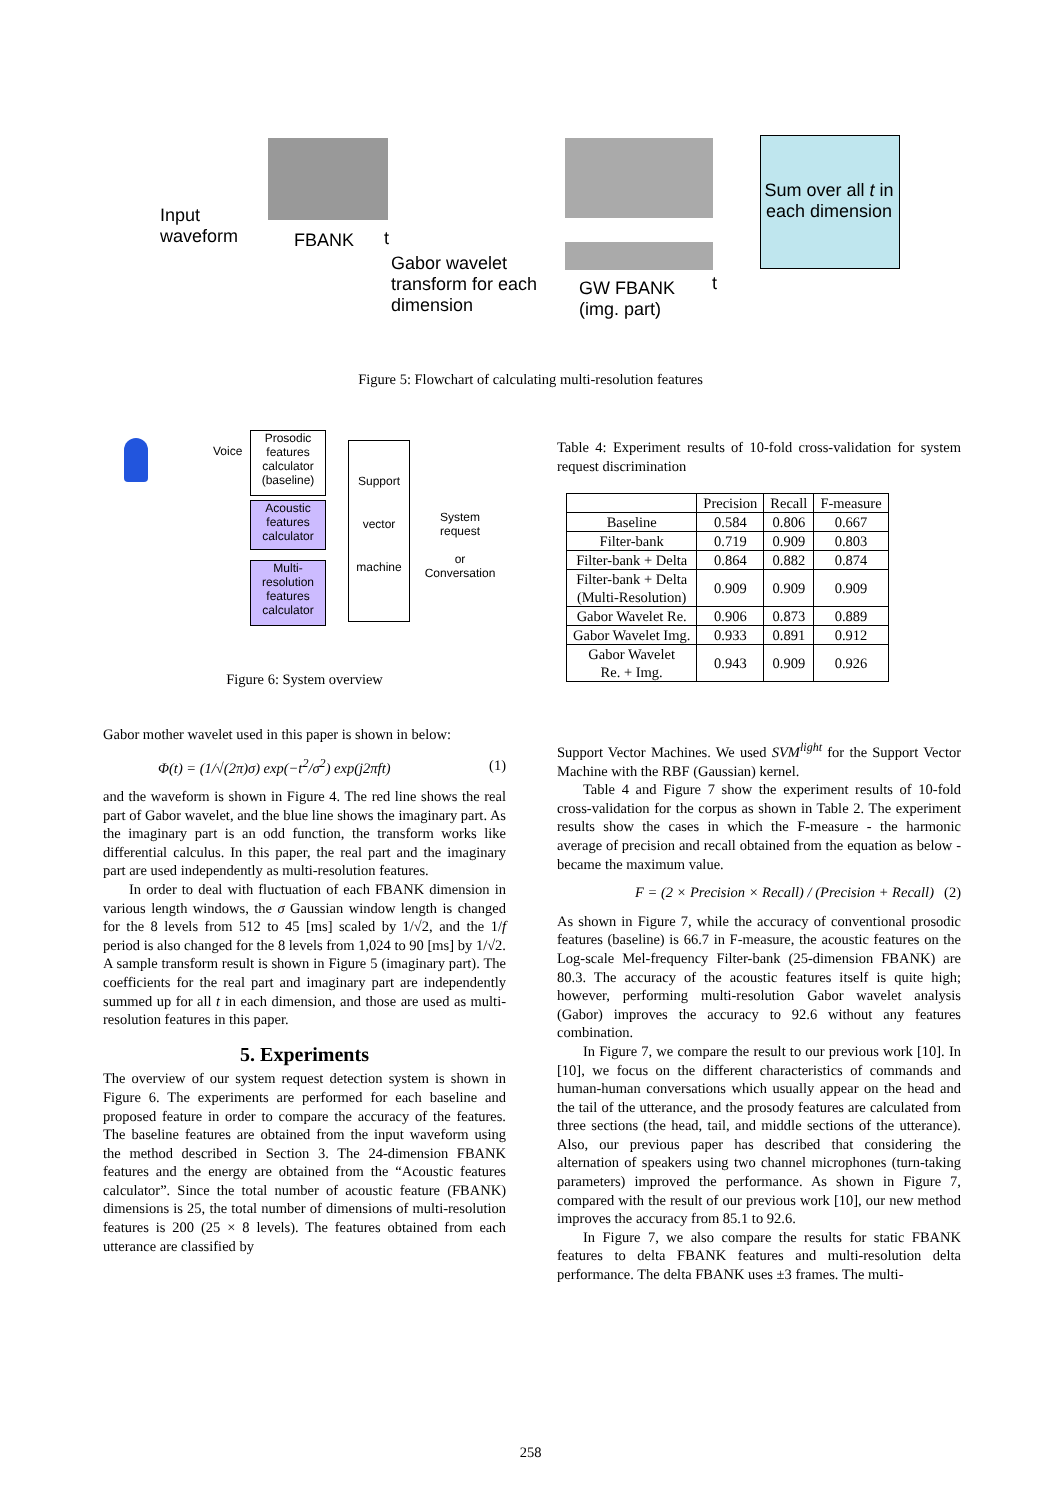Input
waveform
FBANK t
Gabor wavelet
transform for each
dimension
GW FBANK
(img. part)
t
Sum over all t in each dimension
Figure 5: Flowchart of calculating multi-resolution features
Voice
Prosodic features calculator (baseline)
Acoustic features calculator
Multi-resolution features calculator
Support
vector
machine
System request
or
Conversation
Figure 6: System overview
Gabor mother wavelet used in this paper is shown in below:
Φ(t) = (1/√(2π)σ) exp(−t<sup>2</sup>/σ<sup>2</sup>) exp(j2πft) (1)
and the waveform is shown in Figure 4. The red line shows the real part of Gabor wavelet, and the blue line shows the imaginary part. As the imaginary part is an odd function, the transform works like differential calculus. In this paper, the real part and the imaginary part are used independently as multi-resolution features.
In order to deal with fluctuation of each FBANK dimension in various length windows, the σ Gaussian window length is changed for the 8 levels from 512 to 45 [ms] scaled by 1/√2, and the 1/f period is also changed for the 8 levels from 1,024 to 90 [ms] by 1/√2. A sample transform result is shown in Figure 5 (imaginary part). The coefficients for the real part and imaginary part are independently summed up for all t in each dimension, and those are used as multi-resolution features in this paper.
5. Experiments
The overview of our system request detection system is shown in Figure 6. The experiments are performed for each baseline and proposed feature in order to compare the accuracy of the features. The baseline features are obtained from the input waveform using the method described in Section 3. The 24-dimension FBANK features and the energy are obtained from the “Acoustic features calculator”. Since the total number of acoustic feature (FBANK) dimensions is 25, the total number of dimensions of multi-resolution features is 200 (25 × 8 levels). The features obtained from each utterance are classified by
Table 4: Experiment results of 10-fold cross-validation for system request discrimination
| | Precision | Recall | F-measure |
| --- | --- | --- | --- |
| Baseline | 0.584 | 0.806 | 0.667 |
| Filter-bank | 0.719 | 0.909 | 0.803 |
| Filter-bank + Delta | 0.864 | 0.882 | 0.874 |
| Filter-bank + Delta (Multi-Resolution) | 0.909 | 0.909 | 0.909 |
| Gabor Wavelet Re. | 0.906 | 0.873 | 0.889 |
| Gabor Wavelet Img. | 0.933 | 0.891 | 0.912 |
| Gabor Wavelet Re. + Img. | 0.943 | 0.909 | 0.926 |
Support Vector Machines. We used SVM<sup>light</sup> for the Support Vector Machine with the RBF (Gaussian) kernel.
Table 4 and Figure 7 show the experiment results of 10-fold cross-validation for the corpus as shown in Table 2. The experiment results show the cases in which the F-measure - the harmonic average of precision and recall obtained from the equation as below - became the maximum value.
F = (2 × Precision × Recall) / (Precision + Recall) (2)
As shown in Figure 7, while the accuracy of conventional prosodic features (baseline) is 66.7 in F-measure, the acoustic features on the Log-scale Mel-frequency Filter-bank (25-dimension FBANK) are 80.3. The accuracy of the acoustic features itself is quite high; however, performing multi-resolution Gabor wavelet analysis (Gabor) improves the accuracy to 92.6 without any features combination.
In Figure 7, we compare the result to our previous work [10]. In [10], we focus on the different characteristics of commands and human-human conversations which usually appear on the head and the tail of the utterance, and the prosody features are calculated from three sections (the head, tail, and middle sections of the utterance). Also, our previous paper has described that considering the alternation of speakers using two channel microphones (turn-taking parameters) improved the performance. As shown in Figure 7, compared with the result of our previous work [10], our new method improves the accuracy from 85.1 to 92.6.
In Figure 7, we also compare the results for static FBANK features to delta FBANK features and multi-resolution delta performance. The delta FBANK uses ±3 frames. The multi-
258